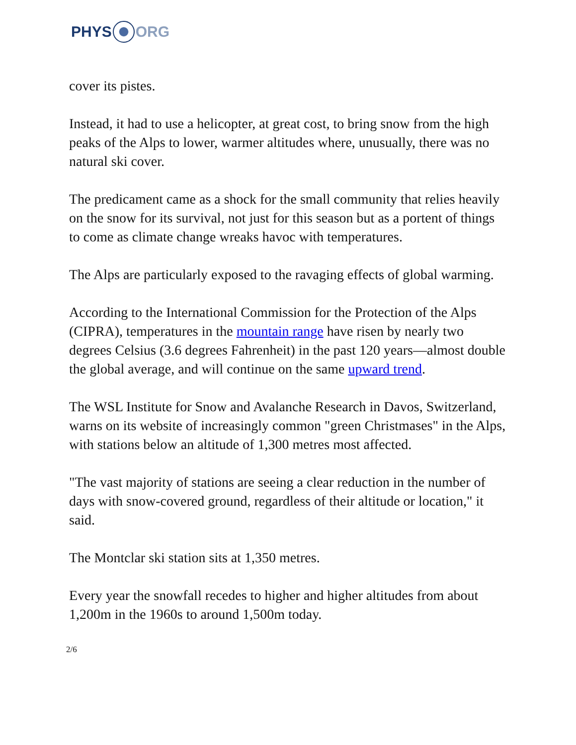PHYS ORG
cover its pistes.
Instead, it had to use a helicopter, at great cost, to bring snow from the high peaks of the Alps to lower, warmer altitudes where, unusually, there was no natural ski cover.
The predicament came as a shock for the small community that relies heavily on the snow for its survival, not just for this season but as a portent of things to come as climate change wreaks havoc with temperatures.
The Alps are particularly exposed to the ravaging effects of global warming.
According to the International Commission for the Protection of the Alps (CIPRA), temperatures in the mountain range have risen by nearly two degrees Celsius (3.6 degrees Fahrenheit) in the past 120 years—almost double the global average, and will continue on the same upward trend.
The WSL Institute for Snow and Avalanche Research in Davos, Switzerland, warns on its website of increasingly common "green Christmases" in the Alps, with stations below an altitude of 1,300 metres most affected.
"The vast majority of stations are seeing a clear reduction in the number of days with snow-covered ground, regardless of their altitude or location," it said.
The Montclar ski station sits at 1,350 metres.
Every year the snowfall recedes to higher and higher altitudes from about 1,200m in the 1960s to around 1,500m today.
2/6